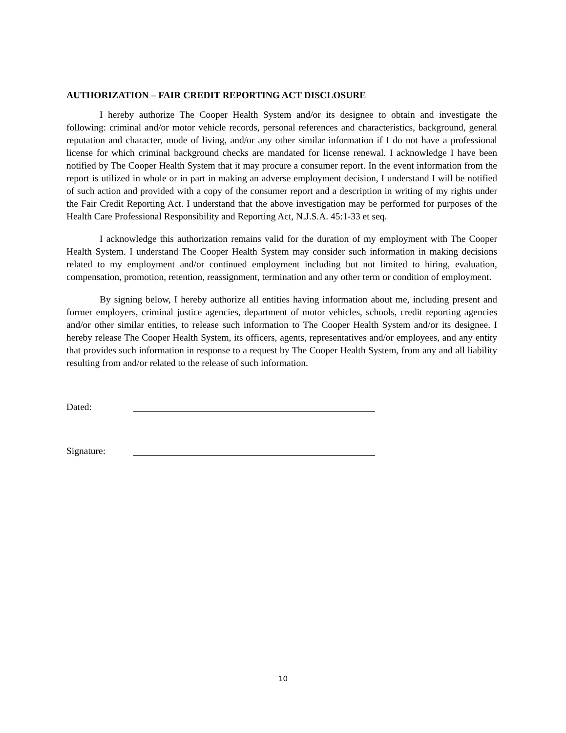AUTHORIZATION – FAIR CREDIT REPORTING ACT DISCLOSURE
I hereby authorize The Cooper Health System and/or its designee to obtain and investigate the following: criminal and/or motor vehicle records, personal references and characteristics, background, general reputation and character, mode of living, and/or any other similar information if I do not have a professional license for which criminal background checks are mandated for license renewal. I acknowledge I have been notified by The Cooper Health System that it may procure a consumer report. In the event information from the report is utilized in whole or in part in making an adverse employment decision, I understand I will be notified of such action and provided with a copy of the consumer report and a description in writing of my rights under the Fair Credit Reporting Act. I understand that the above investigation may be performed for purposes of the Health Care Professional Responsibility and Reporting Act, N.J.S.A. 45:1-33 et seq.
I acknowledge this authorization remains valid for the duration of my employment with The Cooper Health System. I understand The Cooper Health System may consider such information in making decisions related to my employment and/or continued employment including but not limited to hiring, evaluation, compensation, promotion, retention, reassignment, termination and any other term or condition of employment.
By signing below, I hereby authorize all entities having information about me, including present and former employers, criminal justice agencies, department of motor vehicles, schools, credit reporting agencies and/or other similar entities, to release such information to The Cooper Health System and/or its designee. I hereby release The Cooper Health System, its officers, agents, representatives and/or employees, and any entity that provides such information in response to a request by The Cooper Health System, from any and all liability resulting from and/or related to the release of such information.
Dated:
Signature:
10